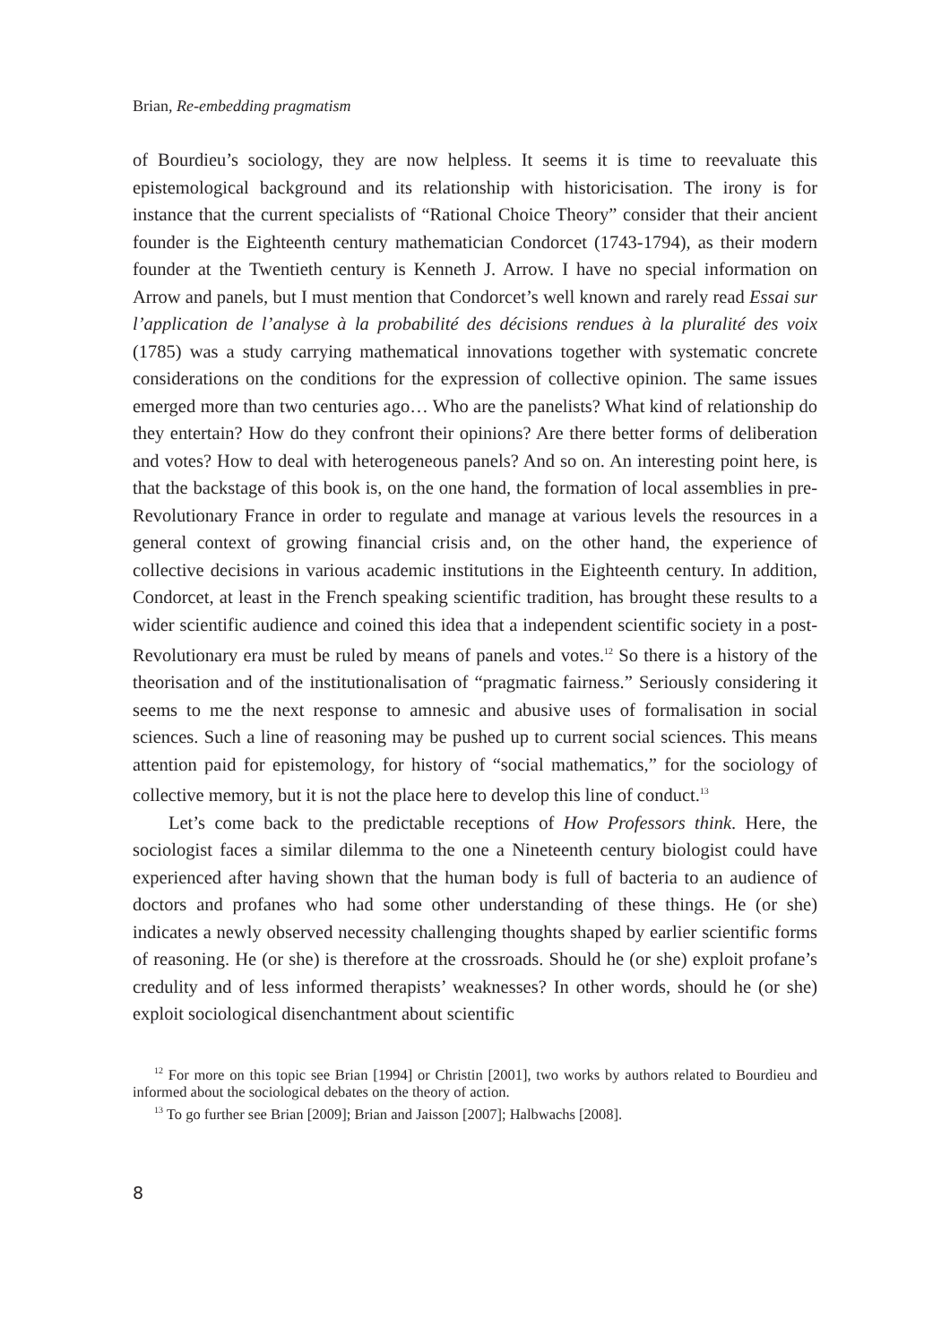Brian, Re-embedding pragmatism
of Bourdieu’s sociology, they are now helpless. It seems it is time to reevaluate this epistemological background and its relationship with historicisation. The irony is for instance that the current specialists of “Rational Choice Theory” consider that their ancient founder is the Eighteenth century mathematician Condorcet (1743-1794), as their modern founder at the Twentieth century is Kenneth J. Arrow. I have no special information on Arrow and panels, but I must mention that Condorcet’s well known and rarely read Essai sur l’application de l’analyse à la probabilité des décisions rendues à la pluralité des voix (1785) was a study carrying mathematical innovations together with systematic concrete considerations on the conditions for the expression of collective opinion. The same issues emerged more than two centuries ago… Who are the panelists? What kind of relationship do they entertain? How do they confront their opinions? Are there better forms of deliberation and votes? How to deal with heterogeneous panels? And so on. An interesting point here, is that the backstage of this book is, on the one hand, the formation of local assemblies in pre-Revolutionary France in order to regulate and manage at various levels the resources in a general context of growing financial crisis and, on the other hand, the experience of collective decisions in various academic institutions in the Eighteenth century. In addition, Condorcet, at least in the French speaking scientific tradition, has brought these results to a wider scientific audience and coined this idea that a independent scientific society in a post-Revolutionary era must be ruled by means of panels and votes.<sup>12</sup> So there is a history of the theorisation and of the institutionalisation of “pragmatic fairness.” Seriously considering it seems to me the next response to amnesic and abusive uses of formalisation in social sciences. Such a line of reasoning may be pushed up to current social sciences. This means attention paid for epistemology, for history of “social mathematics,” for the sociology of collective memory, but it is not the place here to develop this line of conduct.<sup>13</sup>
Let’s come back to the predictable receptions of How Professors think. Here, the sociologist faces a similar dilemma to the one a Nineteenth century biologist could have experienced after having shown that the human body is full of bacteria to an audience of doctors and profanes who had some other understanding of these things. He (or she) indicates a newly observed necessity challenging thoughts shaped by earlier scientific forms of reasoning. He (or she) is therefore at the crossroads. Should he (or she) exploit profane’s credulity and of less informed therapists’ weaknesses? In other words, should he (or she) exploit sociological disenchantment about scientific
<sup>12</sup> For more on this topic see Brian [1994] or Christin [2001], two works by authors related to Bourdieu and informed about the sociological debates on the theory of action.
<sup>13</sup> To go further see Brian [2009]; Brian and Jaisson [2007]; Halbwachs [2008].
8